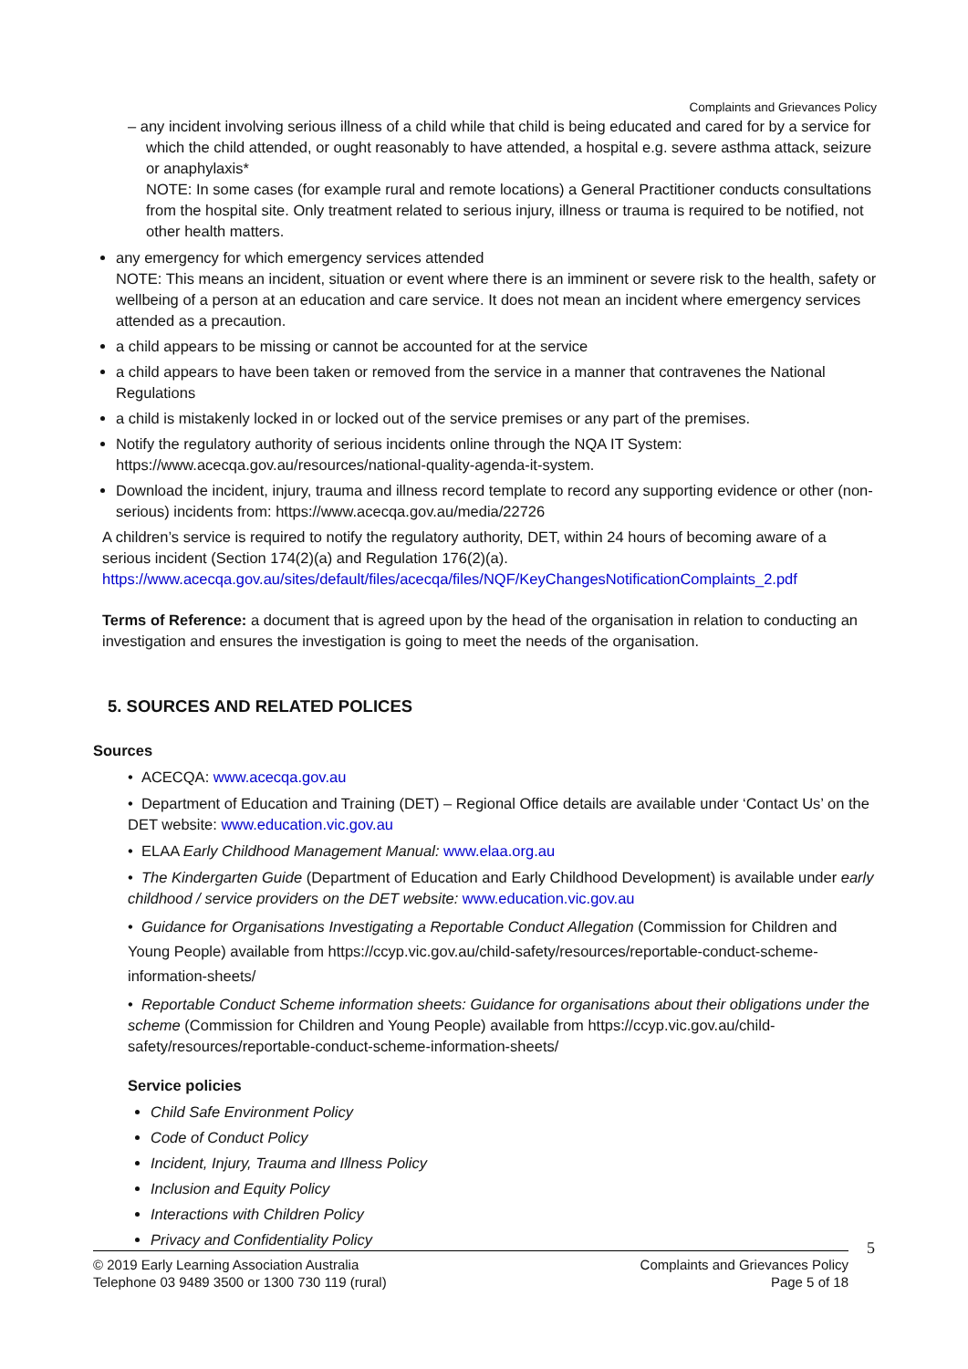Complaints and Grievances Policy
– any incident involving serious illness of a child while that child is being educated and cared for by a service for which the child attended, or ought reasonably to have attended, a hospital e.g. severe asthma attack, seizure or anaphylaxis*
NOTE: In some cases (for example rural and remote locations) a General Practitioner conducts consultations from the hospital site. Only treatment related to serious injury, illness or trauma is required to be notified, not other health matters.
any emergency for which emergency services attended
NOTE: This means an incident, situation or event where there is an imminent or severe risk to the health, safety or wellbeing of a person at an education and care service. It does not mean an incident where emergency services attended as a precaution.
a child appears to be missing or cannot be accounted for at the service
a child appears to have been taken or removed from the service in a manner that contravenes the National Regulations
a child is mistakenly locked in or locked out of the service premises or any part of the premises.
Notify the regulatory authority of serious incidents online through the NQA IT System: https://www.acecqa.gov.au/resources/national-quality-agenda-it-system.
Download the incident, injury, trauma and illness record template to record any supporting evidence or other (non-serious) incidents from: https://www.acecqa.gov.au/media/22726
A children’s service is required to notify the regulatory authority, DET, within 24 hours of becoming aware of a serious incident (Section 174(2)(a) and Regulation 176(2)(a).
https://www.acecqa.gov.au/sites/default/files/acecqa/files/NQF/KeyChangesNotificationComplaints_2.pdf
Terms of Reference: a document that is agreed upon by the head of the organisation in relation to conducting an investigation and ensures the investigation is going to meet the needs of the organisation.
5. SOURCES AND RELATED POLICES
Sources
• ACECQA: www.acecqa.gov.au
• Department of Education and Training (DET) – Regional Office details are available under ‘Contact Us’ on the DET website: www.education.vic.gov.au
• ELAA Early Childhood Management Manual: www.elaa.org.au
• The Kindergarten Guide (Department of Education and Early Childhood Development) is available under early childhood / service providers on the DET website: www.education.vic.gov.au
• Guidance for Organisations Investigating a Reportable Conduct Allegation (Commission for Children and Young People) available from https://ccyp.vic.gov.au/child-safety/resources/reportable-conduct-scheme-information-sheets/
• Reportable Conduct Scheme information sheets: Guidance for organisations about their obligations under the scheme (Commission for Children and Young People) available from https://ccyp.vic.gov.au/child-safety/resources/reportable-conduct-scheme-information-sheets/
Service policies
Child Safe Environment Policy
Code of Conduct Policy
Incident, Injury, Trauma and Illness Policy
Inclusion and Equity Policy
Interactions with Children Policy
Privacy and Confidentiality Policy
5
© 2019 Early Learning Association Australia
Telephone 03 9489 3500 or 1300 730 119 (rural)
Complaints and Grievances Policy
Page 5 of 18